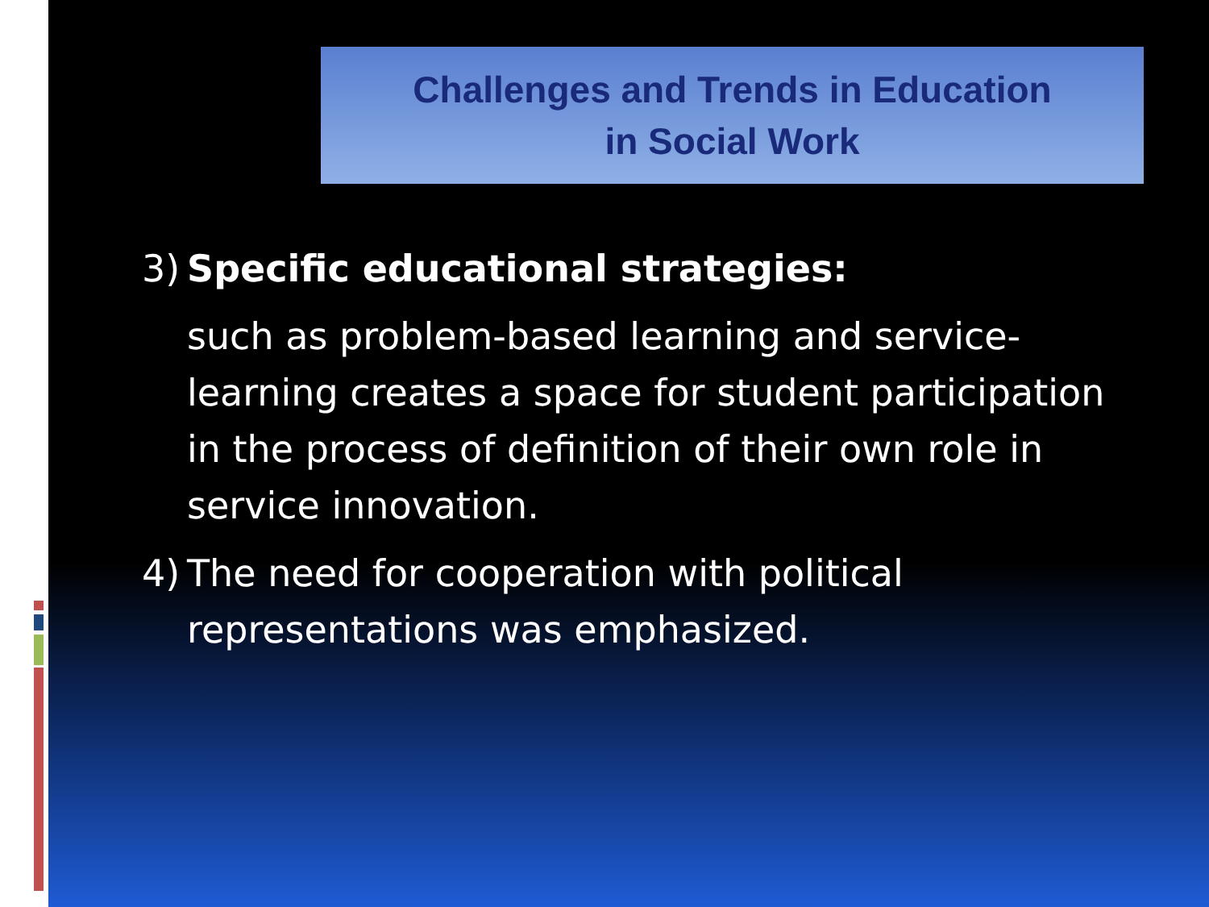Challenges and Trends in Education
in Social Work
3) Specific educational strategies:
such as problem-based learning and service-learning creates a space for student participation in the process of definition of their own role in service innovation.
4) The need for cooperation with political representations was emphasized.